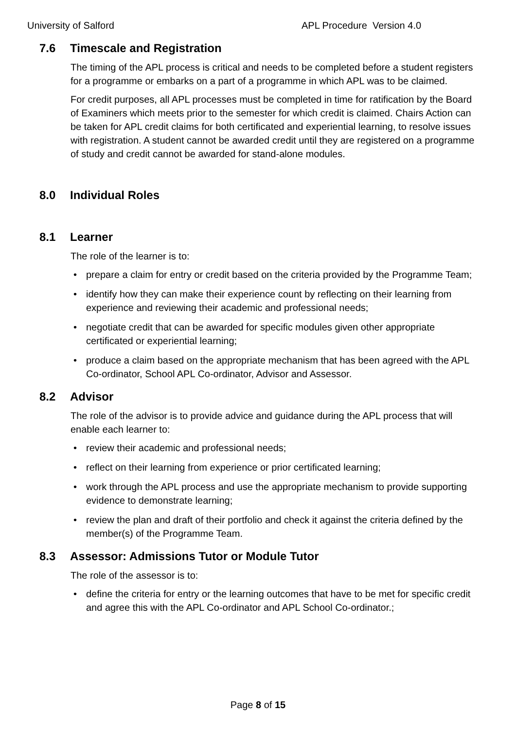University of Salford APL Procedure Version 4.0
7.6 Timescale and Registration
The timing of the APL process is critical and needs to be completed before a student registers for a programme or embarks on a part of a programme in which APL was to be claimed.
For credit purposes, all APL processes must be completed in time for ratification by the Board of Examiners which meets prior to the semester for which credit is claimed. Chairs Action can be taken for APL credit claims for both certificated and experiential learning, to resolve issues with registration. A student cannot be awarded credit until they are registered on a programme of study and credit cannot be awarded for stand-alone modules.
8.0 Individual Roles
8.1 Learner
The role of the learner is to:
• prepare a claim for entry or credit based on the criteria provided by the Programme Team;
• identify how they can make their experience count by reflecting on their learning from experience and reviewing their academic and professional needs;
• negotiate credit that can be awarded for specific modules given other appropriate certificated or experiential learning;
• produce a claim based on the appropriate mechanism that has been agreed with the APL Co-ordinator, School APL Co-ordinator, Advisor and Assessor.
8.2 Advisor
The role of the advisor is to provide advice and guidance during the APL process that will enable each learner to:
• review their academic and professional needs;
• reflect on their learning from experience or prior certificated learning;
• work through the APL process and use the appropriate mechanism to provide supporting evidence to demonstrate learning;
• review the plan and draft of their portfolio and check it against the criteria defined by the member(s) of the Programme Team.
8.3 Assessor: Admissions Tutor or Module Tutor
The role of the assessor is to:
• define the criteria for entry or the learning outcomes that have to be met for specific credit and agree this with the APL Co-ordinator and APL School Co-ordinator.;
Page 8 of 15